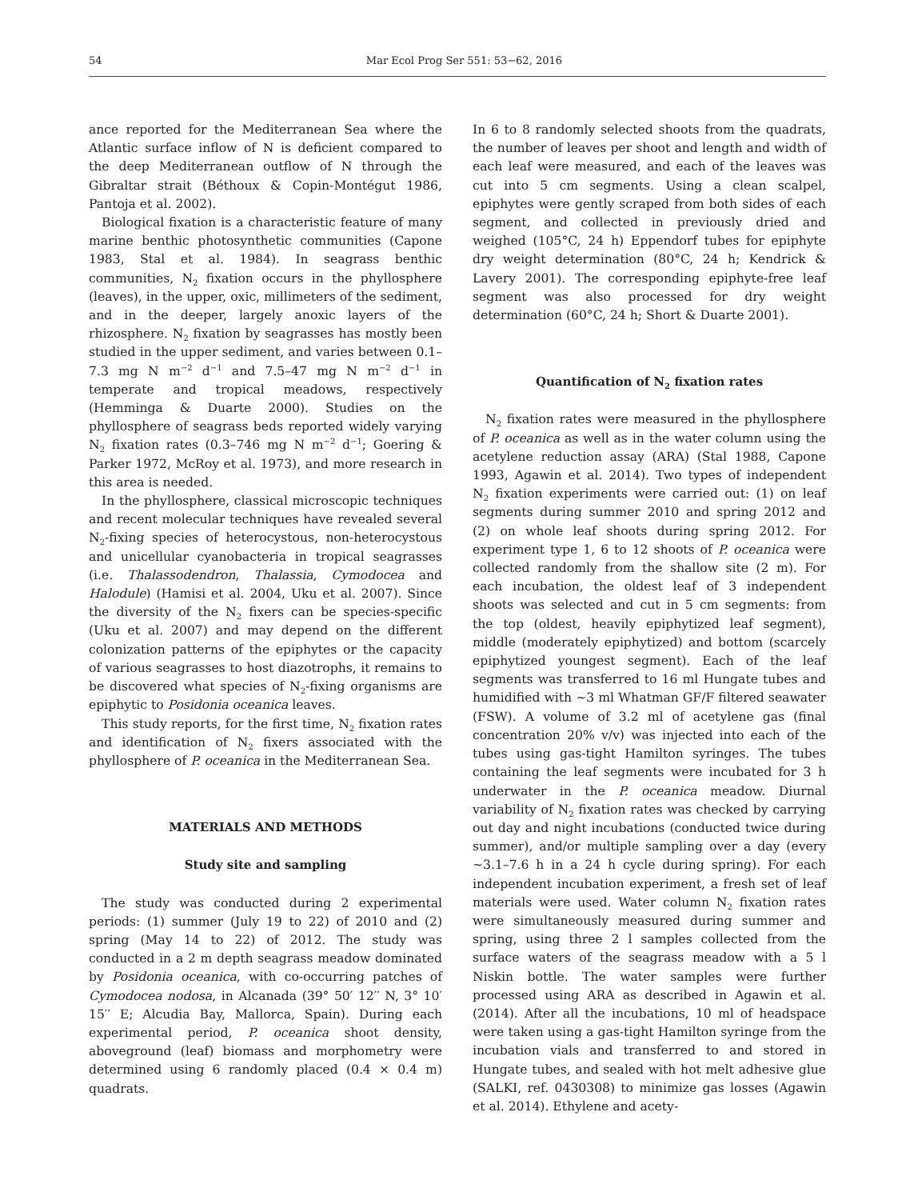54 Mar Ecol Prog Ser 551: 53−62, 2016
ance reported for the Mediterranean Sea where the Atlantic surface inflow of N is deficient compared to the deep Mediterranean outflow of N through the Gibraltar strait (Béthoux & Copin-Montégut 1986, Pantoja et al. 2002).
Biological fixation is a characteristic feature of many marine benthic photosynthetic communities (Capone 1983, Stal et al. 1984). In seagrass benthic communities, N<sub>2</sub> fixation occurs in the phyllosphere (leaves), in the upper, oxic, millimeters of the sediment, and in the deeper, largely anoxic layers of the rhizosphere. N<sub>2</sub> fixation by seagrasses has mostly been studied in the upper sediment, and varies between 0.1–7.3 mg N m<sup>−2</sup> d<sup>−1</sup> and 7.5–47 mg N m<sup>−2</sup> d<sup>−1</sup> in temperate and tropical meadows, respectively (Hemminga & Duarte 2000). Studies on the phyllosphere of seagrass beds reported widely varying N<sub>2</sub> fixation rates (0.3–746 mg N m<sup>−2</sup> d<sup>−1</sup>; Goering & Parker 1972, McRoy et al. 1973), and more research in this area is needed.
In the phyllosphere, classical microscopic techniques and recent molecular techniques have revealed several N<sub>2</sub>-fixing species of heterocystous, non-heterocystous and unicellular cyanobacteria in tropical seagrasses (i.e. Thalassodendron, Thalassia, Cymodocea and Halodule) (Hamisi et al. 2004, Uku et al. 2007). Since the diversity of the N<sub>2</sub> fixers can be species-specific (Uku et al. 2007) and may depend on the different colonization patterns of the epiphytes or the capacity of various seagrasses to host diazotrophs, it remains to be discovered what species of N<sub>2</sub>-fixing organisms are epiphytic to Posidonia oceanica leaves.
This study reports, for the first time, N<sub>2</sub> fixation rates and identification of N<sub>2</sub> fixers associated with the phyllosphere of P. oceanica in the Mediterranean Sea.
MATERIALS AND METHODS
Study site and sampling
The study was conducted during 2 experimental periods: (1) summer (July 19 to 22) of 2010 and (2) spring (May 14 to 22) of 2012. The study was conducted in a 2 m depth seagrass meadow dominated by Posidonia oceanica, with co-occurring patches of Cymodocea nodosa, in Alcanada (39° 50′ 12′′ N, 3° 10′ 15′′ E; Alcudia Bay, Mallorca, Spain). During each experimental period, P. oceanica shoot density, aboveground (leaf) biomass and morphometry were determined using 6 randomly placed (0.4 × 0.4 m) quadrats.
In 6 to 8 randomly selected shoots from the quadrats, the number of leaves per shoot and length and width of each leaf were measured, and each of the leaves was cut into 5 cm segments. Using a clean scalpel, epiphytes were gently scraped from both sides of each segment, and collected in previously dried and weighed (105°C, 24 h) Eppendorf tubes for epiphyte dry weight determination (80°C, 24 h; Kendrick & Lavery 2001). The corresponding epiphyte-free leaf segment was also processed for dry weight determination (60°C, 24 h; Short & Duarte 2001).
Quantification of N<sub>2</sub> fixation rates
N<sub>2</sub> fixation rates were measured in the phyllosphere of P. oceanica as well as in the water column using the acetylene reduction assay (ARA) (Stal 1988, Capone 1993, Agawin et al. 2014). Two types of independent N<sub>2</sub> fixation experiments were carried out: (1) on leaf segments during summer 2010 and spring 2012 and (2) on whole leaf shoots during spring 2012. For experiment type 1, 6 to 12 shoots of P. oceanica were collected randomly from the shallow site (2 m). For each incubation, the oldest leaf of 3 independent shoots was selected and cut in 5 cm segments: from the top (oldest, heavily epiphytized leaf segment), middle (moderately epiphytized) and bottom (scarcely epiphytized youngest segment). Each of the leaf segments was transferred to 16 ml Hungate tubes and humidified with ~3 ml Whatman GF/F filtered seawater (FSW). A volume of 3.2 ml of acetylene gas (final concentration 20% v/v) was injected into each of the tubes using gas-tight Hamilton syringes. The tubes containing the leaf segments were incubated for 3 h underwater in the P. oceanica meadow. Diurnal variability of N<sub>2</sub> fixation rates was checked by carrying out day and night incubations (conducted twice during summer), and/or multiple sampling over a day (every ~3.1–7.6 h in a 24 h cycle during spring). For each independent incubation experiment, a fresh set of leaf materials were used. Water column N<sub>2</sub> fixation rates were simultaneously measured during summer and spring, using three 2 l samples collected from the surface waters of the seagrass meadow with a 5 l Niskin bottle. The water samples were further processed using ARA as described in Agawin et al. (2014). After all the incubations, 10 ml of headspace were taken using a gas-tight Hamilton syringe from the incubation vials and transferred to and stored in Hungate tubes, and sealed with hot melt adhesive glue (SALKI, ref. 0430308) to minimize gas losses (Agawin et al. 2014). Ethylene and acety-